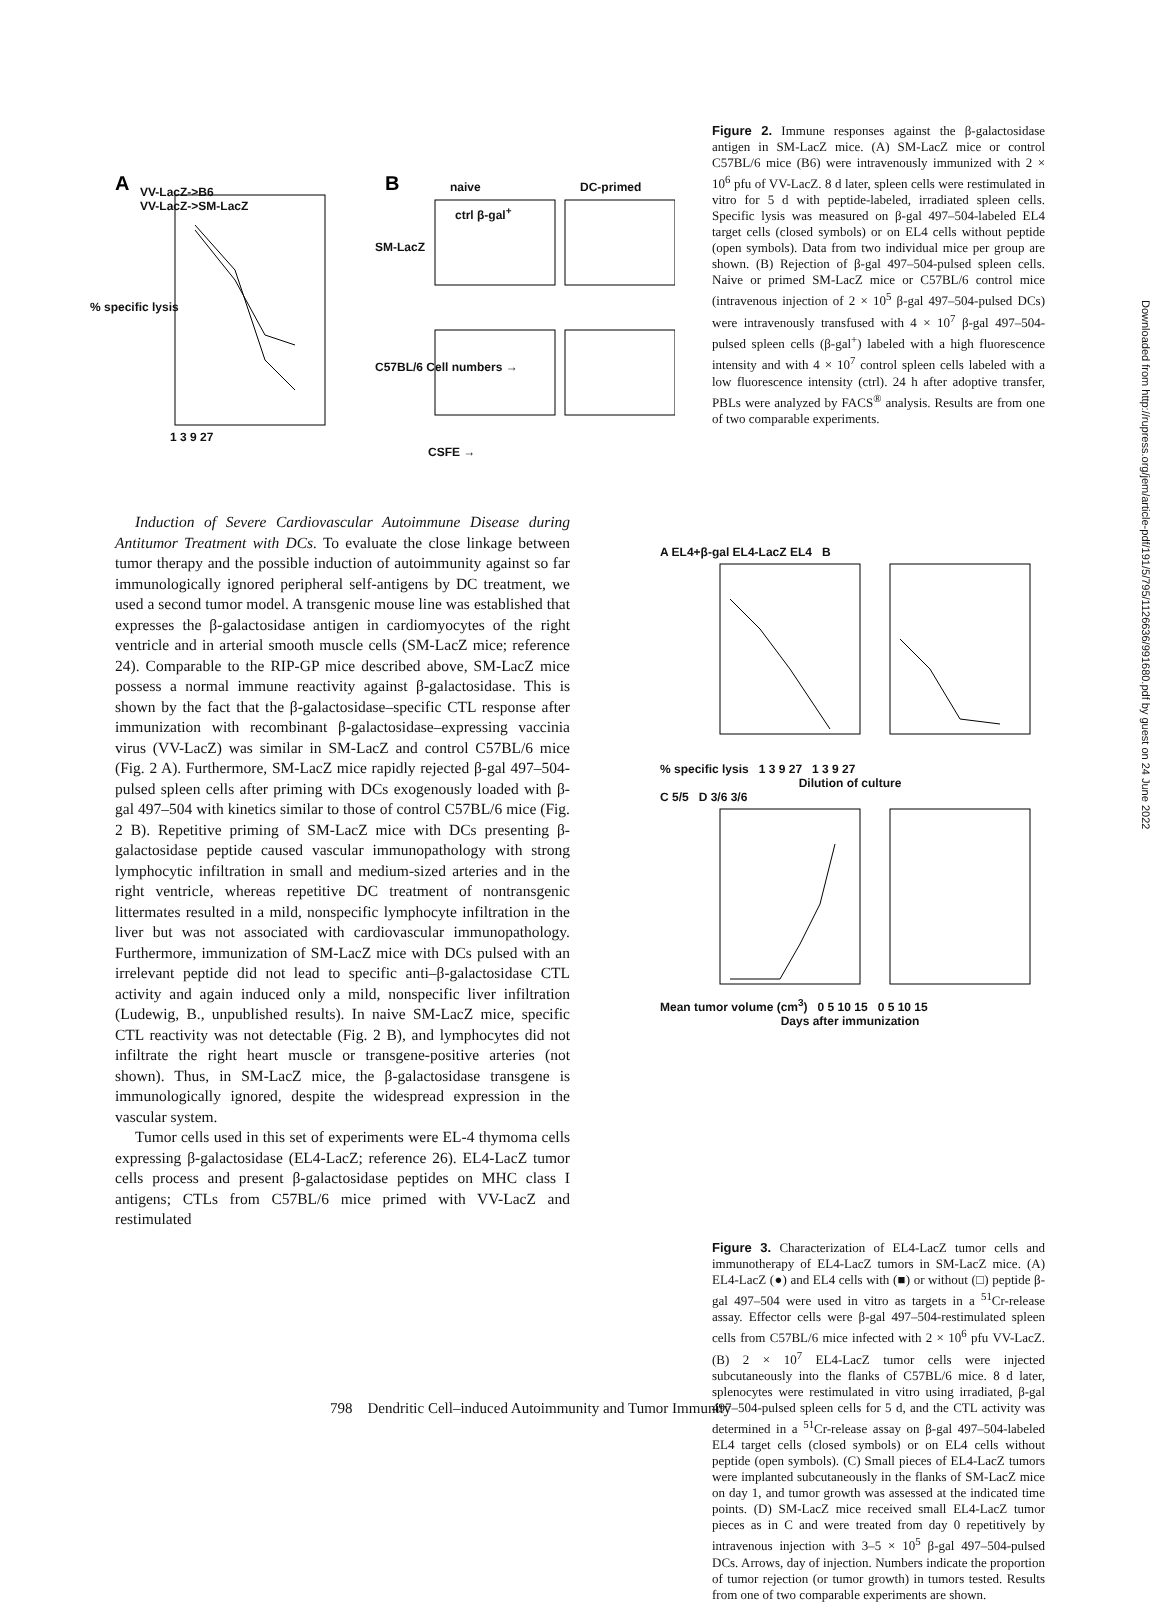A
B
VV-LacZ->B6
VV-LacZ->SM-LacZ
% specific lysis
1 3 9 27
naive DC-primed
ctrl β-gal<sup>+</sup>
SM-LacZ
C57BL/6 Cell numbers →
CSFE →
Figure 2. Immune responses against the β-galactosidase antigen in SM-LacZ mice. (A) SM-LacZ mice or control C57BL/6 mice (B6) were intravenously immunized with 2 × 10<sup>6</sup> pfu of VV-LacZ. 8 d later, spleen cells were restimulated in vitro for 5 d with peptide-labeled, irradiated spleen cells. Specific lysis was measured on β-gal 497–504-labeled EL4 target cells (closed symbols) or on EL4 cells without peptide (open symbols). Data from two individual mice per group are shown. (B) Rejection of β-gal 497–504-pulsed spleen cells. Naive or primed SM-LacZ mice or C57BL/6 control mice (intravenous injection of 2 × 10<sup>5</sup> β-gal 497–504-pulsed DCs) were intravenously transfused with 4 × 10<sup>7</sup> β-gal 497–504-pulsed spleen cells (β-gal<sup>+</sup>) labeled with a high fluorescence intensity and with 4 × 10<sup>7</sup> control spleen cells labeled with a low fluorescence intensity (ctrl). 24 h after adoptive transfer, PBLs were analyzed by FACS<sup>®</sup> analysis. Results are from one of two comparable experiments.
Induction of Severe Cardiovascular Autoimmune Disease during Antitumor Treatment with DCs. To evaluate the close linkage between tumor therapy and the possible induction of autoimmunity against so far immunologically ignored peripheral self-antigens by DC treatment, we used a second tumor model. A transgenic mouse line was established that expresses the β-galactosidase antigen in cardiomyocytes of the right ventricle and in arterial smooth muscle cells (SM-LacZ mice; reference 24). Comparable to the RIP-GP mice described above, SM-LacZ mice possess a normal immune reactivity against β-galactosidase. This is shown by the fact that the β-galactosidase–specific CTL response after immunization with recombinant β-galactosidase–expressing vaccinia virus (VV-LacZ) was similar in SM-LacZ and control C57BL/6 mice (Fig. 2 A). Furthermore, SM-LacZ mice rapidly rejected β-gal 497–504-pulsed spleen cells after priming with DCs exogenously loaded with β-gal 497–504 with kinetics similar to those of control C57BL/6 mice (Fig. 2 B). Repetitive priming of SM-LacZ mice with DCs presenting β-galactosidase peptide caused vascular immunopathology with strong lymphocytic infiltration in small and medium-sized arteries and in the right ventricle, whereas repetitive DC treatment of nontransgenic littermates resulted in a mild, nonspecific lymphocyte infiltration in the liver but was not associated with cardiovascular immunopathology. Furthermore, immunization of SM-LacZ mice with DCs pulsed with an irrelevant peptide did not lead to specific anti–β-galactosidase CTL activity and again induced only a mild, nonspecific liver infiltration (Ludewig, B., unpublished results). In naive SM-LacZ mice, specific CTL reactivity was not detectable (Fig. 2 B), and lymphocytes did not infiltrate the right heart muscle or transgene-positive arteries (not shown). Thus, in SM-LacZ mice, the β-galactosidase transgene is immunologically ignored, despite the widespread expression in the vascular system.
Tumor cells used in this set of experiments were EL-4 thymoma cells expressing β-galactosidase (EL4-LacZ; reference 26). EL4-LacZ tumor cells process and present β-galactosidase peptides on MHC class I antigens; CTLs from C57BL/6 mice primed with VV-LacZ and restimulated
A EL4+β-gal EL4-LacZ EL4 B
% specific lysis 1 3 9 27 1 3 9 27
Dilution of culture
C 5/5 D 3/6 3/6
Mean tumor volume (cm<sup>3</sup>) 0 5 10 15 0 5 10 15
Days after immunization
Figure 3. Characterization of EL4-LacZ tumor cells and immunotherapy of EL4-LacZ tumors in SM-LacZ mice. (A) EL4-LacZ (●) and EL4 cells with (■) or without (□) peptide β-gal 497–504 were used in vitro as targets in a <sup>51</sup>Cr-release assay. Effector cells were β-gal 497–504-restimulated spleen cells from C57BL/6 mice infected with 2 × 10<sup>6</sup> pfu VV-LacZ. (B) 2 × 10<sup>7</sup> EL4-LacZ tumor cells were injected subcutaneously into the flanks of C57BL/6 mice. 8 d later, splenocytes were restimulated in vitro using irradiated, β-gal 497–504-pulsed spleen cells for 5 d, and the CTL activity was determined in a <sup>51</sup>Cr-release assay on β-gal 497–504-labeled EL4 target cells (closed symbols) or on EL4 cells without peptide (open symbols). (C) Small pieces of EL4-LacZ tumors were implanted subcutaneously in the flanks of SM-LacZ mice on day 1, and tumor growth was assessed at the indicated time points. (D) SM-LacZ mice received small EL4-LacZ tumor pieces as in C and were treated from day 0 repetitively by intravenous injection with 3–5 × 10<sup>5</sup> β-gal 497–504-pulsed DCs. Arrows, day of injection. Numbers indicate the proportion of tumor rejection (or tumor growth) in tumors tested. Results from one of two comparable experiments are shown.
798 Dendritic Cell–induced Autoimmunity and Tumor Immunity
Downloaded from http://rupress.org/jem/article-pdf/191/5/795/1126636/991680.pdf by guest on 24 June 2022